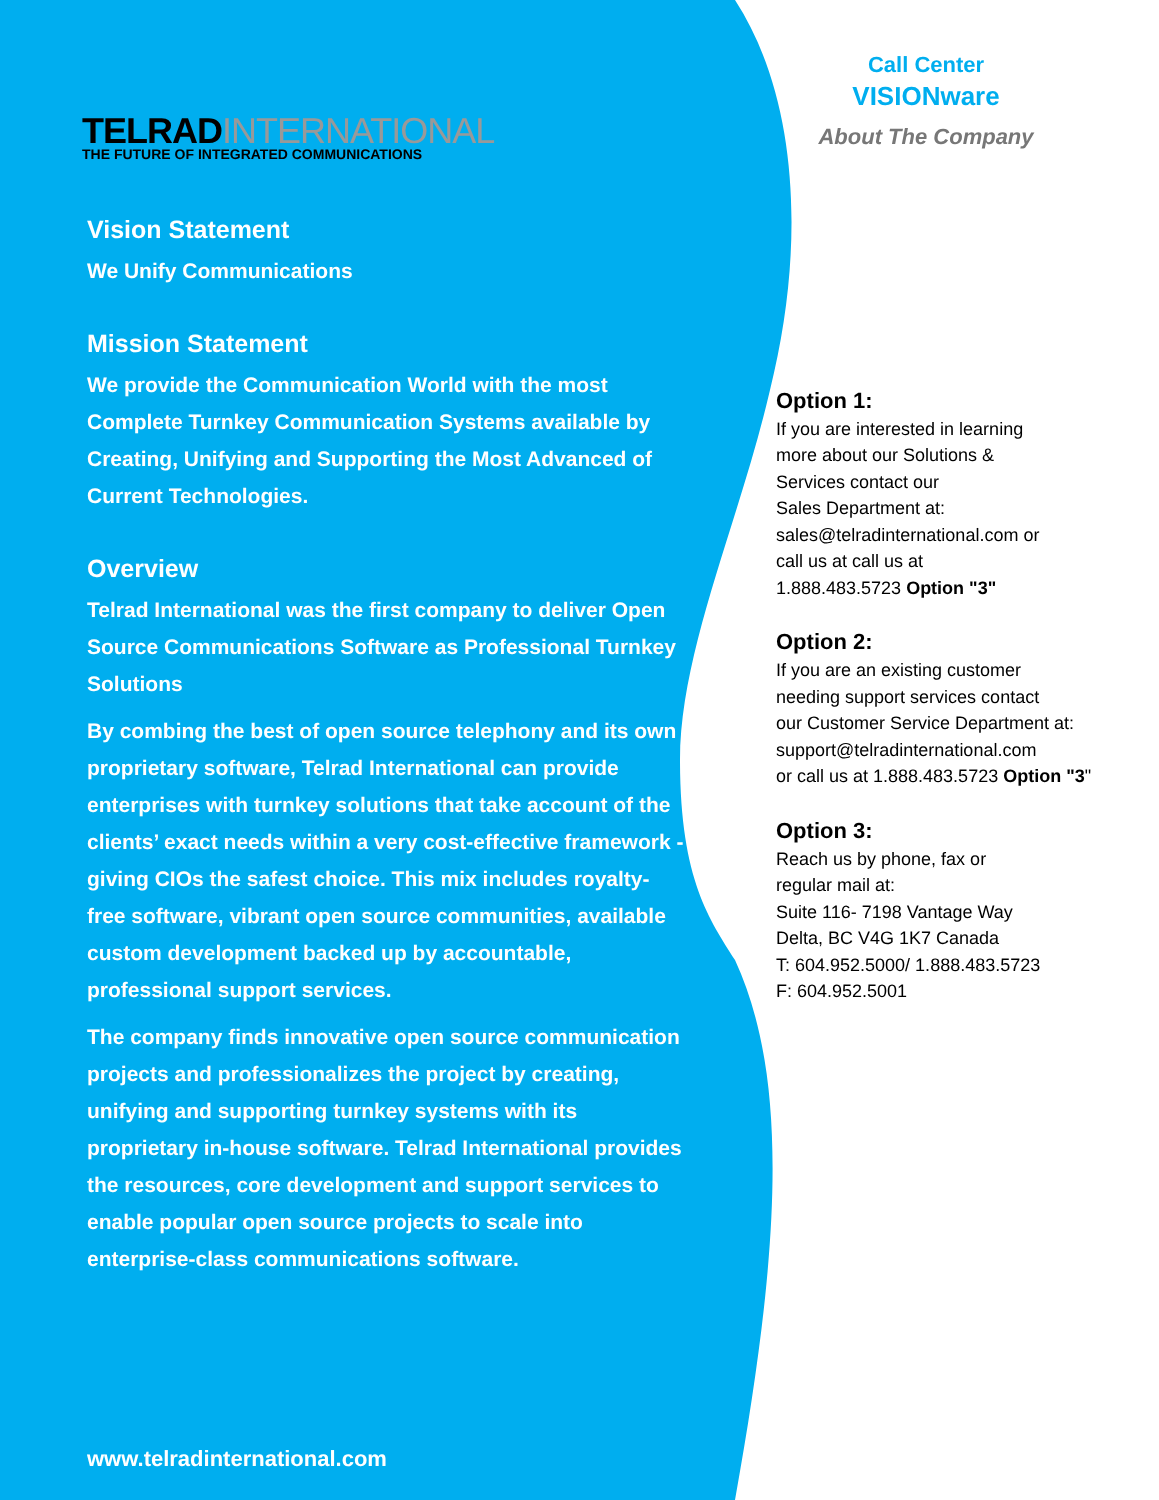TELRADINTERNATIONAL
THE FUTURE OF INTEGRATED COMMUNICATIONS
Vision Statement
We Unify Communications
Mission Statement
We provide the Communication World with the most Complete Turnkey Communication Systems available by Creating, Unifying and Supporting the Most Advanced of Current Technologies.
Overview
Telrad International was the first company to deliver Open Source Communications Software as Professional Turnkey Solutions
By combing the best of open source telephony and its own proprietary software, Telrad International can provide enterprises with turnkey solutions that take account of the clients’ exact needs within a very cost-effective framework - giving CIOs the safest choice. This mix includes royalty-free software, vibrant open source communities, available custom development backed up by accountable, professional support services.
The company finds innovative open source communication projects and professionalizes the project by creating, unifying and supporting turnkey systems with its proprietary in-house software. Telrad International provides the resources, core development and support services to enable popular open source projects to scale into enterprise-class communications software.
Call Center
VISIONware
About The Company
Option 1:
If you are interested in learning
more about our Solutions &
Services contact our
Sales Department at:
sales@telradinternational.com or
call us at call us at
1.888.483.5723 Option "3"
Option 2:
If you are an existing customer
needing support services contact
our Customer Service Department at:
support@telradinternational.com
or call us at 1.888.483.5723 Option "3"
Option 3:
Reach us by phone, fax or
regular mail at:
Suite 116- 7198 Vantage Way
Delta, BC V4G 1K7 Canada
T: 604.952.5000/ 1.888.483.5723
F: 604.952.5001
www.telradinternational.com